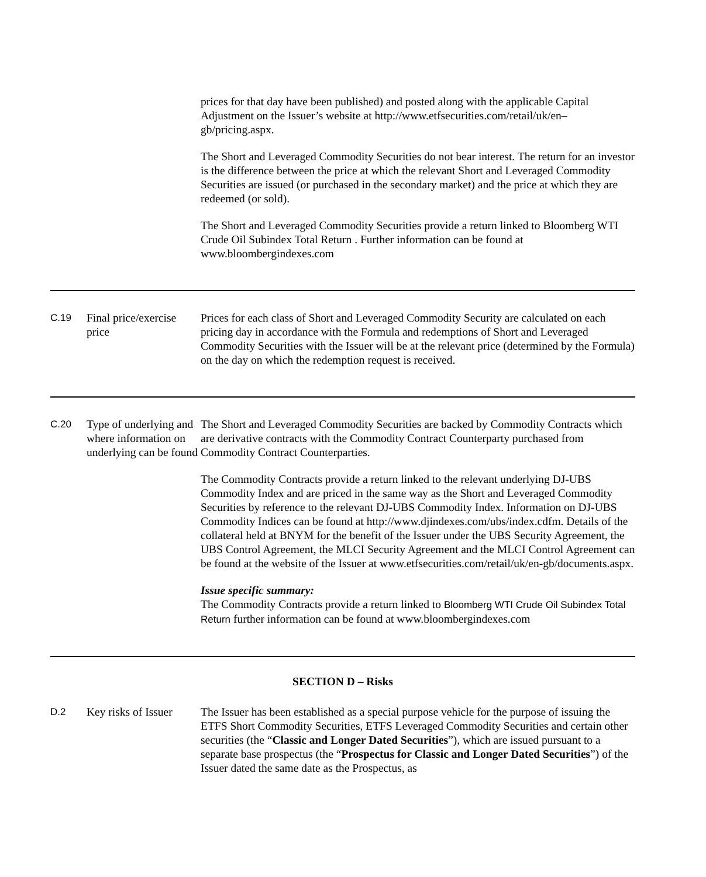| | | prices for that day have been published) and posted along with the applicable Capital Adjustment on the Issuer’s website at http://www.etfsecurities.com/retail/uk/en–gb/pricing.aspx. The Short and Leveraged Commodity Securities do not bear interest. The return for an investor is the difference between the price at which the relevant Short and Leveraged Commodity Securities are issued (or purchased in the secondary market) and the price at which they are redeemed (or sold). The Short and Leveraged Commodity Securities provide a return linked to Bloomberg WTI Crude Oil Subindex Total Return . Further information can be found at www.bloombergindexes.com |
| C.19 | Final price/exercise price | Prices for each class of Short and Leveraged Commodity Security are calculated on each pricing day in accordance with the Formula and redemptions of Short and Leveraged Commodity Securities with the Issuer will be at the relevant price (determined by the Formula) on the day on which the redemption request is received. |
| C.20 | Type of underlying and where information on underlying can be found | The Short and Leveraged Commodity Securities are backed by Commodity Contracts which are derivative contracts with the Commodity Contract Counterparty purchased from Commodity Contract Counterparties. The Commodity Contracts provide a return linked to the relevant underlying DJ-UBS Commodity Index and are priced in the same way as the Short and Leveraged Commodity Securities by reference to the relevant DJ-UBS Commodity Index. Information on DJ-UBS Commodity Indices can be found at http://www.djindexes.com/ubs/index.cdfm. Details of the collateral held at BNYM for the benefit of the Issuer under the UBS Security Agreement, the UBS Control Agreement, the MLCI Security Agreement and the MLCI Control Agreement can be found at the website of the Issuer at www.etfsecurities.com/retail/uk/en-gb/documents.aspx. Issue specific summary: The Commodity Contracts provide a return linked to Bloomberg WTI Crude Oil Subindex Total Return further information can be found at www.bloombergindexes.com |
| SECTION D – Risks | | |
| D.2 | Key risks of Issuer | The Issuer has been established as a special purpose vehicle for the purpose of issuing the ETFS Short Commodity Securities, ETFS Leveraged Commodity Securities and certain other securities (the “ Classic and Longer Dated Securities ”), which are issued pursuant to a separate base prospectus (the “ Prospectus for Classic and Longer Dated Securities ”) of the Issuer dated the same date as the Prospectus, as |